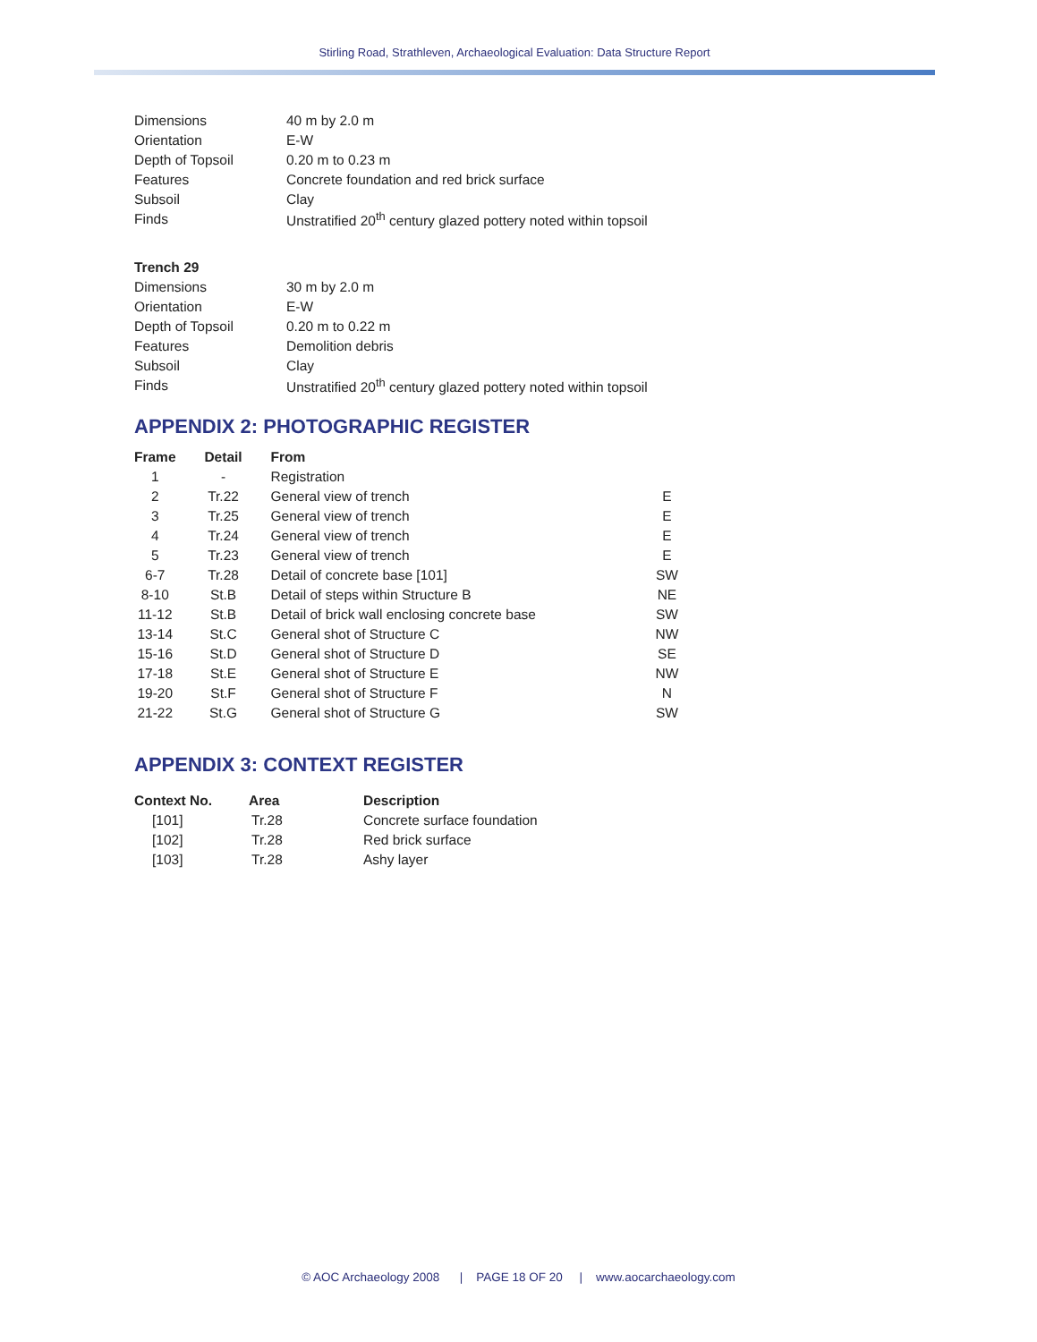Stirling Road, Strathleven, Archaeological Evaluation: Data Structure Report
| Dimensions | 40 m by 2.0 m |
| Orientation | E-W |
| Depth of Topsoil | 0.20 m to 0.23 m |
| Features | Concrete foundation and red brick surface |
| Subsoil | Clay |
| Finds | Unstratified 20<sup>th</sup> century glazed pottery noted within topsoil |
| Trench 29 | |
| --- | --- |
| Dimensions | 30 m by 2.0 m |
| Orientation | E-W |
| Depth of Topsoil | 0.20 m to 0.22 m |
| Features | Demolition debris |
| Subsoil | Clay |
| Finds | Unstratified 20<sup>th</sup> century glazed pottery noted within topsoil |
APPENDIX 2: PHOTOGRAPHIC REGISTER
| Frame | Detail | From | |
| --- | --- | --- | --- |
| 1 | - | Registration | |
| 2 | Tr.22 | General view of trench | E |
| 3 | Tr.25 | General view of trench | E |
| 4 | Tr.24 | General view of trench | E |
| 5 | Tr.23 | General view of trench | E |
| 6-7 | Tr.28 | Detail of concrete base [101] | SW |
| 8-10 | St.B | Detail of steps within Structure B | NE |
| 11-12 | St.B | Detail of brick wall enclosing concrete base | SW |
| 13-14 | St.C | General shot of Structure C | NW |
| 15-16 | St.D | General shot of Structure D | SE |
| 17-18 | St.E | General shot of Structure E | NW |
| 19-20 | St.F | General shot of Structure F | N |
| 21-22 | St.G | General shot of Structure G | SW |
APPENDIX 3: CONTEXT REGISTER
| Context No. | Area | Description |
| --- | --- | --- |
| [101] | Tr.28 | Concrete surface foundation |
| [102] | Tr.28 | Red brick surface |
| [103] | Tr.28 | Ashy layer |
© AOC Archaeology 2008 | PAGE 18 OF 20 | www.aocarchaeology.com